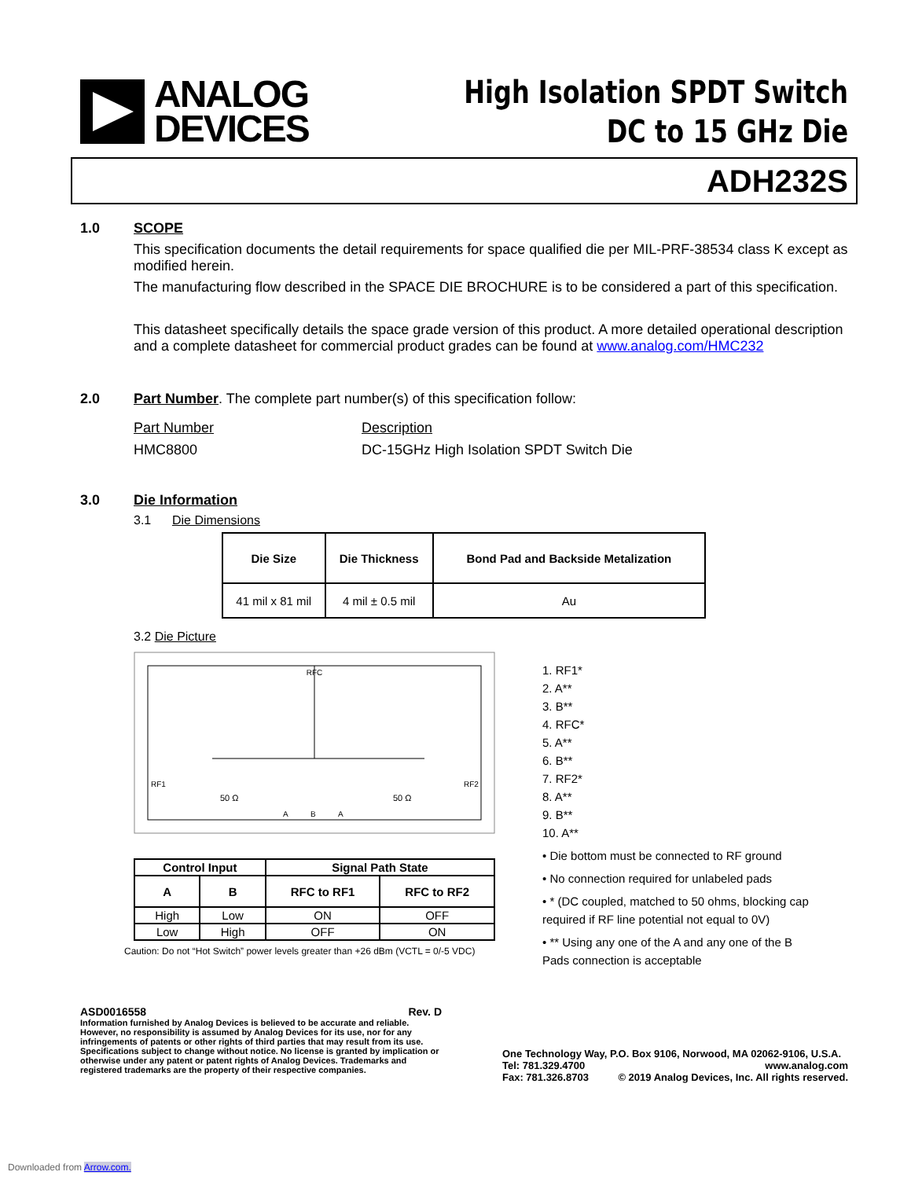ANALOG
DEVICES
High Isolation SPDT Switch
DC to 15 GHz Die
ADH232S
1.0 SCOPE
This specification documents the detail requirements for space qualified die per MIL-PRF-38534 class K except as modified herein.
The manufacturing flow described in the SPACE DIE BROCHURE is to be considered a part of this specification.
This datasheet specifically details the space grade version of this product. A more detailed operational description and a complete datasheet for commercial product grades can be found at www.analog.com/HMC232
2.0 Part Number. The complete part number(s) of this specification follow:
Part Number
HMC8800
Description
DC-15GHz High Isolation SPDT Switch Die
3.0 Die Information
3.1 Die Dimensions
| Die Size | Die Thickness | Bond Pad and Backside Metalization |
| --- | --- | --- |
| 41 mil x 81 mil | 4 mil ± 0.5 mil | Au |
3.2 Die Picture
RFC
RF1
RF2
50 Ω
50 Ω
A
B
A
| Control Input | | Signal Path State | |
| --- | --- | --- | --- |
| A | B | RFC to RF1 | RFC to RF2 |
| High | Low | ON | OFF |
| Low | High | OFF | ON |
Caution: Do not “Hot Switch” power levels greater than +26 dBm (VCTL = 0/-5 VDC)
1. RF1*
2. A**
3. B**
4. RFC*
5. A**
6. B**
7. RF2*
8. A**
9. B**
10. A**
• Die bottom must be connected to RF ground
• No connection required for unlabeled pads
• * (DC coupled, matched to 50 ohms, blocking cap required if RF line potential not equal to 0V)
• ** Using any one of the A and any one of the B Pads connection is acceptable
ASD0016558 Rev. D
Information furnished by Analog Devices is believed to be accurate and reliable. However, no responsibility is assumed by Analog Devices for its use, nor for any infringements of patents or other rights of third parties that may result from its use. Specifications subject to change without notice. No license is granted by implication or otherwise under any patent or patent rights of Analog Devices. Trademarks and registered trademarks are the property of their respective companies.
One Technology Way, P.O. Box 9106, Norwood, MA 02062-9106, U.S.A.
Tel: 781.329.4700 www.analog.com
Fax: 781.326.8703 © 2019 Analog Devices, Inc. All rights reserved.
Downloaded from Arrow.com.